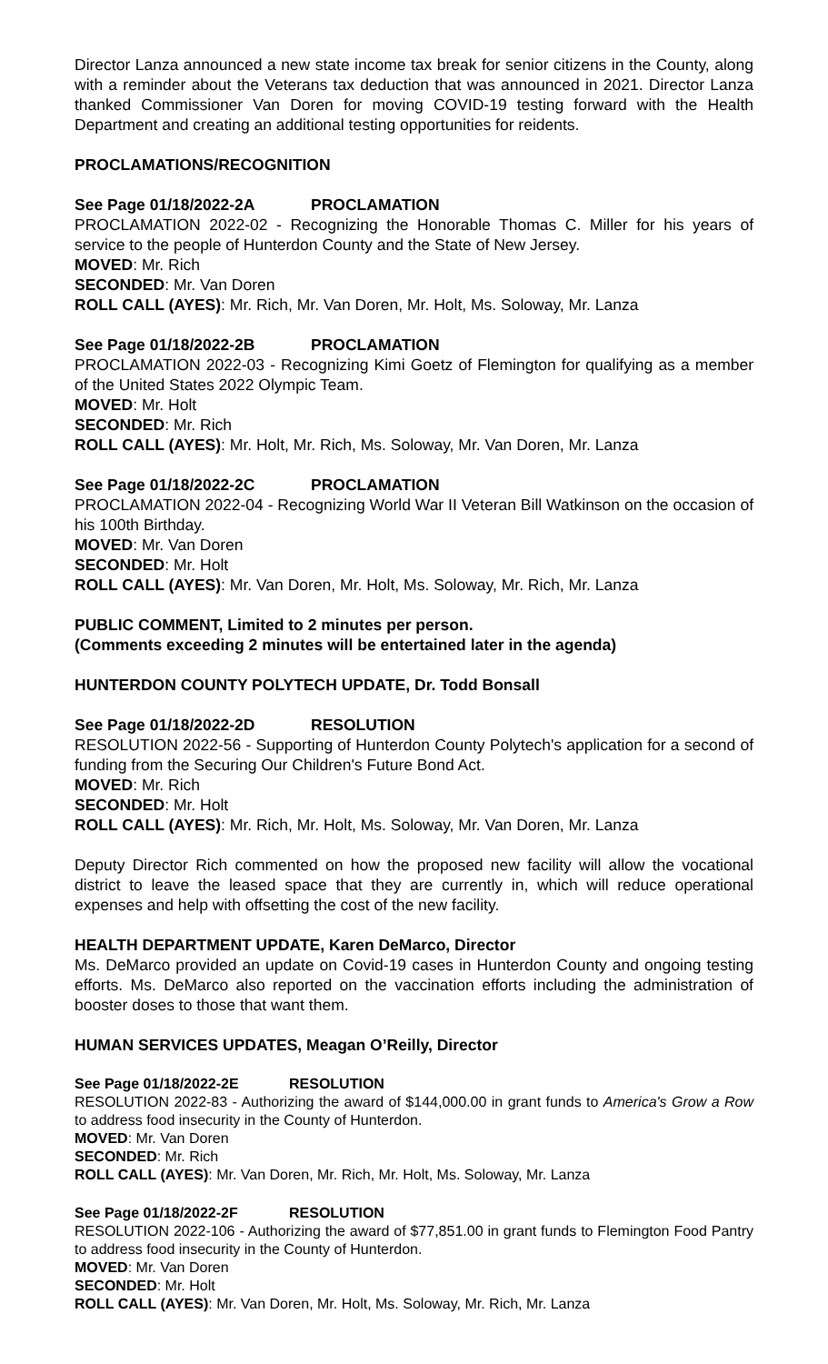Director Lanza announced a new state income tax break for senior citizens in the County, along with a reminder about the Veterans tax deduction that was announced in 2021. Director Lanza thanked Commissioner Van Doren for moving COVID-19 testing forward with the Health Department and creating an additional testing opportunities for reidents.
PROCLAMATIONS/RECOGNITION
See Page 01/18/2022-2A PROCLAMATION
PROCLAMATION 2022-02 - Recognizing the Honorable Thomas C. Miller for his years of service to the people of Hunterdon County and the State of New Jersey.
MOVED: Mr. Rich
SECONDED: Mr. Van Doren
ROLL CALL (AYES): Mr. Rich, Mr. Van Doren, Mr. Holt, Ms. Soloway, Mr. Lanza
See Page 01/18/2022-2B PROCLAMATION
PROCLAMATION 2022-03 - Recognizing Kimi Goetz of Flemington for qualifying as a member of the United States 2022 Olympic Team.
MOVED: Mr. Holt
SECONDED: Mr. Rich
ROLL CALL (AYES): Mr. Holt, Mr. Rich, Ms. Soloway, Mr. Van Doren, Mr. Lanza
See Page 01/18/2022-2C PROCLAMATION
PROCLAMATION 2022-04 - Recognizing World War II Veteran Bill Watkinson on the occasion of his 100th Birthday.
MOVED: Mr. Van Doren
SECONDED: Mr. Holt
ROLL CALL (AYES): Mr. Van Doren, Mr. Holt, Ms. Soloway, Mr. Rich, Mr. Lanza
PUBLIC COMMENT, Limited to 2 minutes per person.
(Comments exceeding 2 minutes will be entertained later in the agenda)
HUNTERDON COUNTY POLYTECH UPDATE, Dr. Todd Bonsall
See Page 01/18/2022-2D RESOLUTION
RESOLUTION 2022-56 - Supporting of Hunterdon County Polytech's application for a second of funding from the Securing Our Children's Future Bond Act.
MOVED: Mr. Rich
SECONDED: Mr. Holt
ROLL CALL (AYES): Mr. Rich, Mr. Holt, Ms. Soloway, Mr. Van Doren, Mr. Lanza
Deputy Director Rich commented on how the proposed new facility will allow the vocational district to leave the leased space that they are currently in, which will reduce operational expenses and help with offsetting the cost of the new facility.
HEALTH DEPARTMENT UPDATE, Karen DeMarco, Director
Ms. DeMarco provided an update on Covid-19 cases in Hunterdon County and ongoing testing efforts. Ms. DeMarco also reported on the vaccination efforts including the administration of booster doses to those that want them.
HUMAN SERVICES UPDATES, Meagan O’Reilly, Director
See Page 01/18/2022-2E RESOLUTION
RESOLUTION 2022-83 - Authorizing the award of $144,000.00 in grant funds to America's Grow a Row to address food insecurity in the County of Hunterdon.
MOVED: Mr. Van Doren
SECONDED: Mr. Rich
ROLL CALL (AYES): Mr. Van Doren, Mr. Rich, Mr. Holt, Ms. Soloway, Mr. Lanza
See Page 01/18/2022-2F RESOLUTION
RESOLUTION 2022-106 - Authorizing the award of $77,851.00 in grant funds to Flemington Food Pantry to address food insecurity in the County of Hunterdon.
MOVED: Mr. Van Doren
SECONDED: Mr. Holt
ROLL CALL (AYES): Mr. Van Doren, Mr. Holt, Ms. Soloway, Mr. Rich, Mr. Lanza